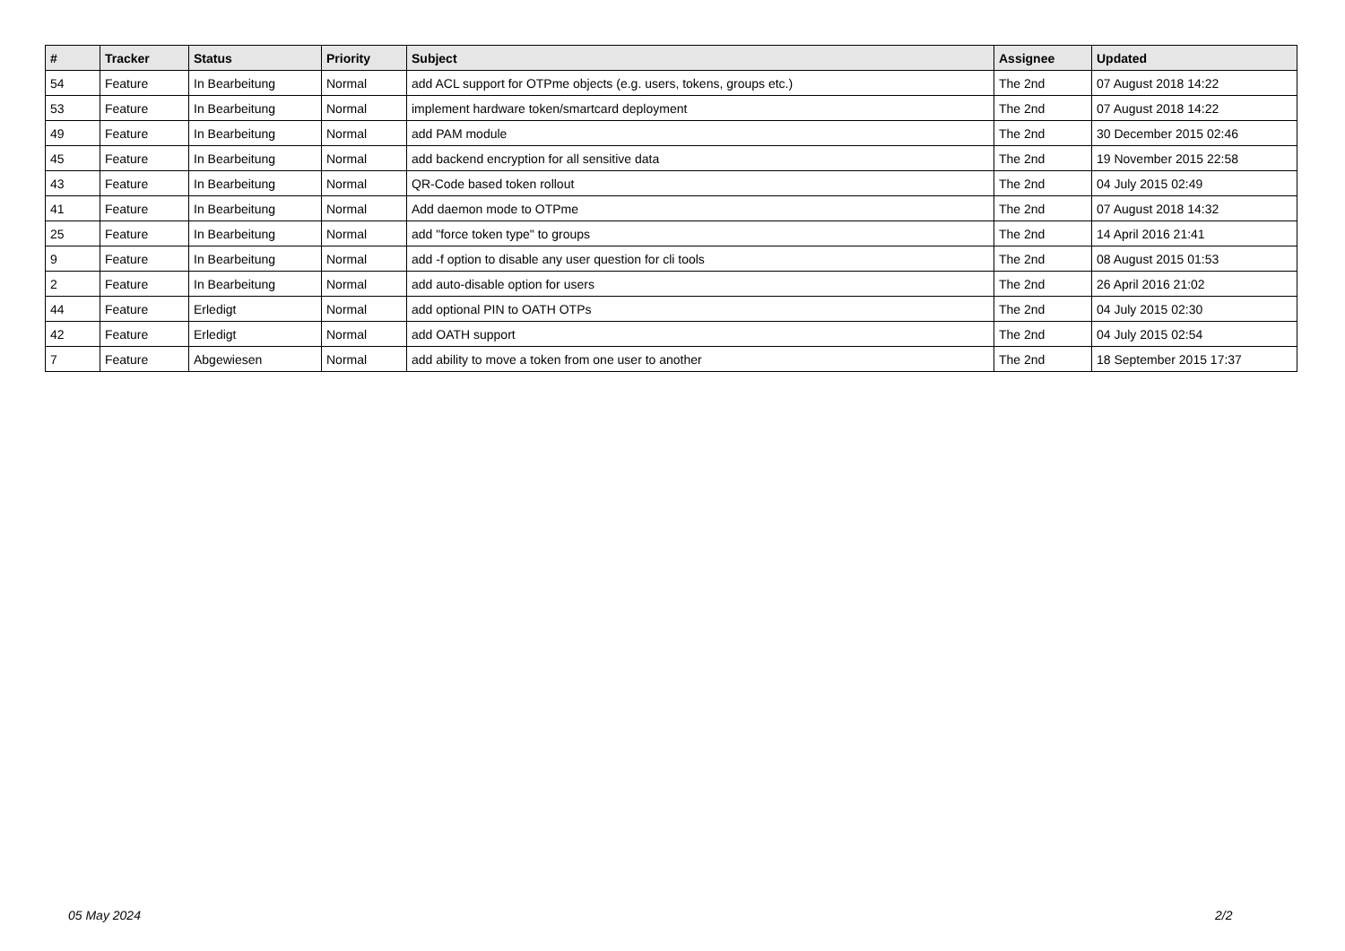| # | Tracker | Status | Priority | Subject | Assignee | Updated |
| --- | --- | --- | --- | --- | --- | --- |
| 54 | Feature | In Bearbeitung | Normal | add ACL support for OTPme objects (e.g. users, tokens, groups etc.) | The 2nd | 07 August 2018 14:22 |
| 53 | Feature | In Bearbeitung | Normal | implement hardware token/smartcard deployment | The 2nd | 07 August 2018 14:22 |
| 49 | Feature | In Bearbeitung | Normal | add PAM module | The 2nd | 30 December 2015 02:46 |
| 45 | Feature | In Bearbeitung | Normal | add backend encryption for all sensitive data | The 2nd | 19 November 2015 22:58 |
| 43 | Feature | In Bearbeitung | Normal | QR-Code based token rollout | The 2nd | 04 July 2015 02:49 |
| 41 | Feature | In Bearbeitung | Normal | Add daemon mode to OTPme | The 2nd | 07 August 2018 14:32 |
| 25 | Feature | In Bearbeitung | Normal | add "force token type" to groups | The 2nd | 14 April 2016 21:41 |
| 9 | Feature | In Bearbeitung | Normal | add -f option to disable any user question for cli tools | The 2nd | 08 August 2015 01:53 |
| 2 | Feature | In Bearbeitung | Normal | add auto-disable option for users | The 2nd | 26 April 2016 21:02 |
| 44 | Feature | Erledigt | Normal | add optional PIN to OATH OTPs | The 2nd | 04 July 2015 02:30 |
| 42 | Feature | Erledigt | Normal | add OATH support | The 2nd | 04 July 2015 02:54 |
| 7 | Feature | Abgewiesen | Normal | add ability to move a token from one user to another | The 2nd | 18 September 2015 17:37 |
05 May 2024 2/2